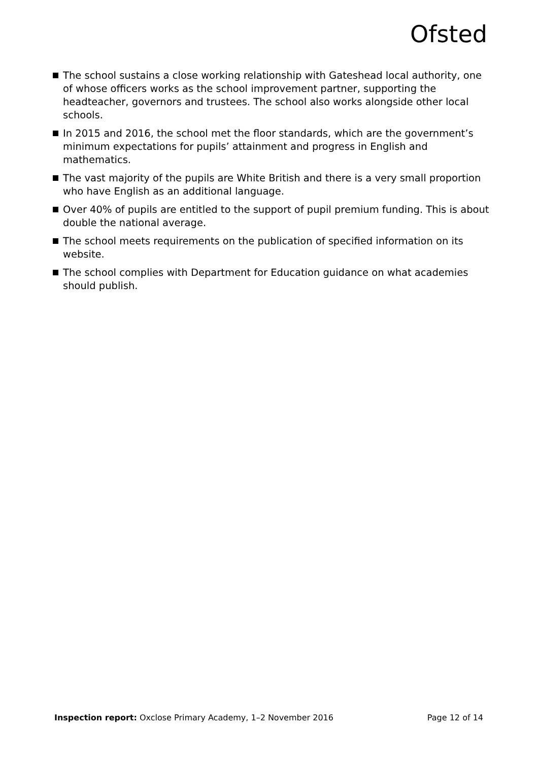Ofsted
The school sustains a close working relationship with Gateshead local authority, one of whose officers works as the school improvement partner, supporting the headteacher, governors and trustees. The school also works alongside other local schools.
In 2015 and 2016, the school met the floor standards, which are the government’s minimum expectations for pupils’ attainment and progress in English and mathematics.
The vast majority of the pupils are White British and there is a very small proportion who have English as an additional language.
Over 40% of pupils are entitled to the support of pupil premium funding. This is about double the national average.
The school meets requirements on the publication of specified information on its website.
The school complies with Department for Education guidance on what academies should publish.
Inspection report: Oxclose Primary Academy, 1–2 November 2016 Page 12 of 14